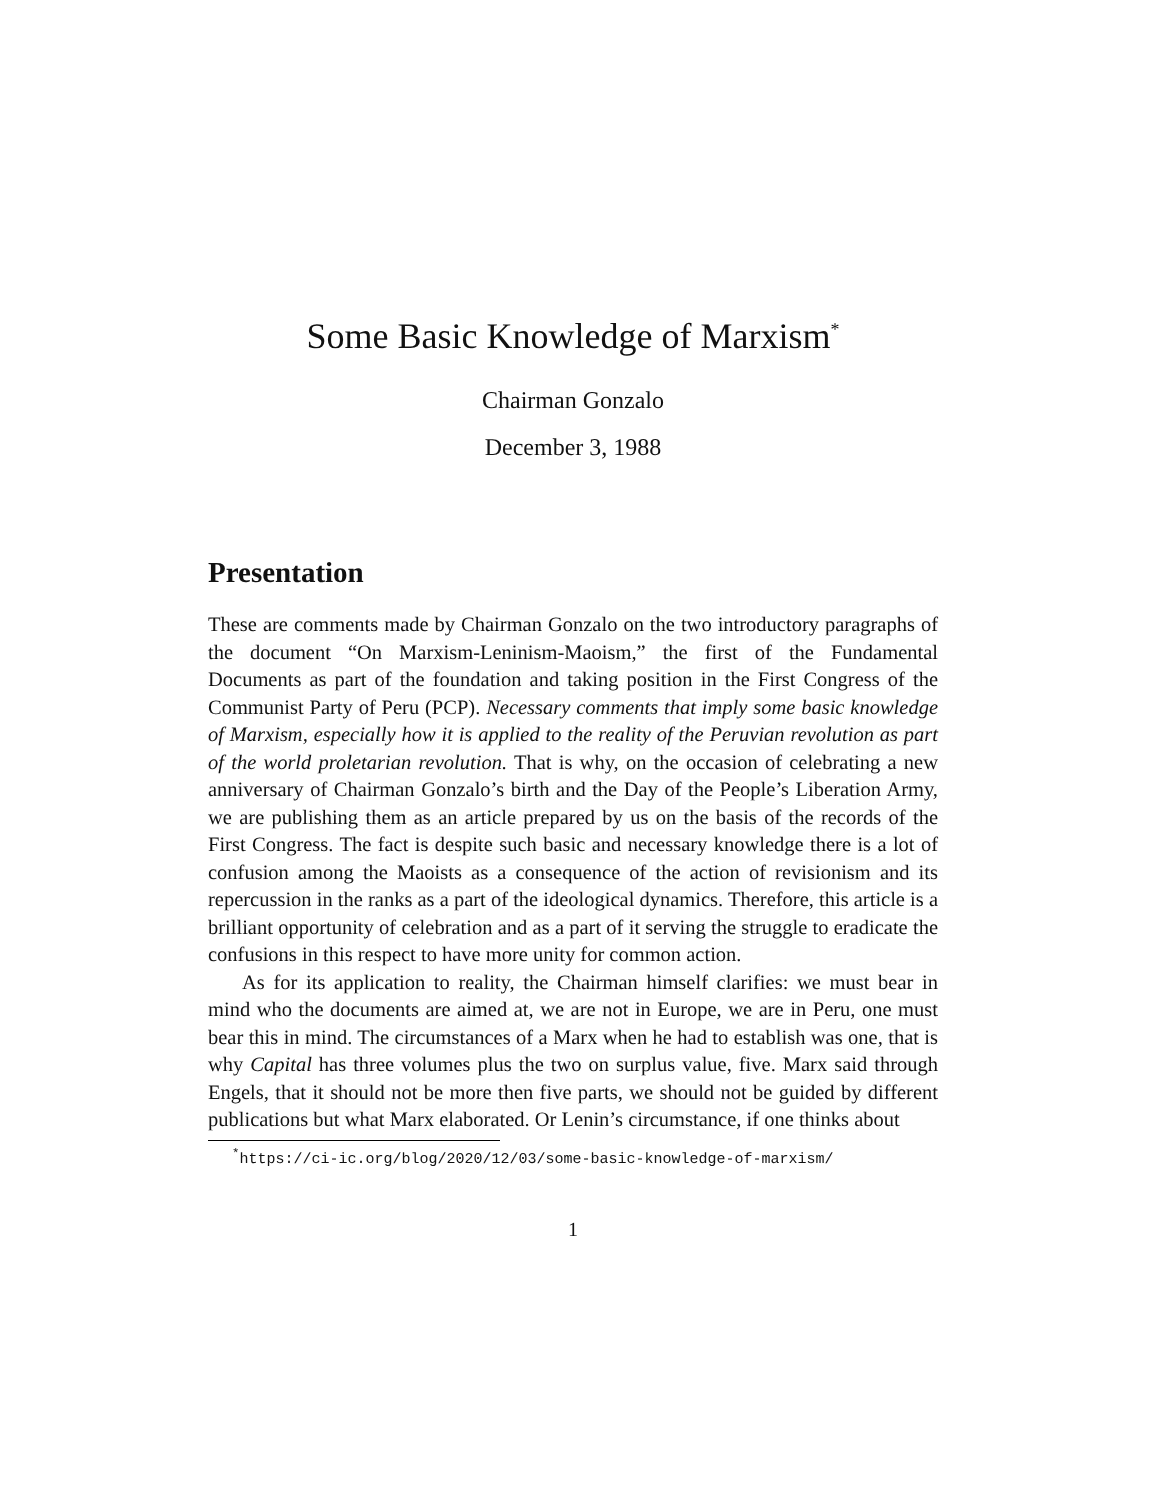Some Basic Knowledge of Marxism<sup>*</sup>
Chairman Gonzalo
December 3, 1988
Presentation
These are comments made by Chairman Gonzalo on the two introductory paragraphs of the document “On Marxism-Leninism-Maoism,” the first of the Fundamental Documents as part of the foundation and taking position in the First Congress of the Communist Party of Peru (PCP). Necessary comments that imply some basic knowledge of Marxism, especially how it is applied to the reality of the Peruvian revolution as part of the world proletarian revolution. That is why, on the occasion of celebrating a new anniversary of Chairman Gonzalo’s birth and the Day of the People’s Liberation Army, we are publishing them as an article prepared by us on the basis of the records of the First Congress. The fact is despite such basic and necessary knowledge there is a lot of confusion among the Maoists as a consequence of the action of revisionism and its repercussion in the ranks as a part of the ideological dynamics. Therefore, this article is a brilliant opportunity of celebration and as a part of it serving the struggle to eradicate the confusions in this respect to have more unity for common action.
As for its application to reality, the Chairman himself clarifies: we must bear in mind who the documents are aimed at, we are not in Europe, we are in Peru, one must bear this in mind. The circumstances of a Marx when he had to establish was one, that is why Capital has three volumes plus the two on surplus value, five. Marx said through Engels, that it should not be more then five parts, we should not be guided by different publications but what Marx elaborated. Or Lenin’s circumstance, if one thinks about
<sup>*</sup> https://ci-ic.org/blog/2020/12/03/some-basic-knowledge-of-marxism/
1